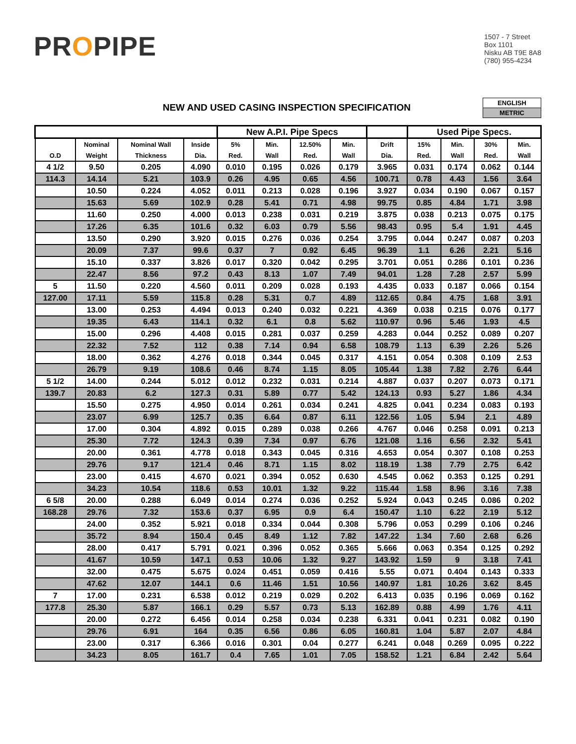PROPIPE
1507 - 7 Street
Box 1101
Nisku AB T9E 8A8
(780) 955-4234
NEW AND USED CASING INSPECTION SPECIFICATION
ENGLISH
METRIC
| | | | | New A.P.I. Pipe Specs | | | | | Used Pipe Specs. | | | |
| --- | --- | --- | --- | --- | --- | --- | --- | --- | --- | --- | --- | --- |
| | Nominal | Nominal Wall | Inside | 5% | Min. | 12.50% | Min. | Drift | 15% | Min. | 30% | Min. |
| O.D | Weight | Thickness | Dia. | Red. | Wall | Red. | Wall | Dia. | Red. | Wall | Red. | Wall |
| 4 1/2 | 9.50 | 0.205 | 4.090 | 0.010 | 0.195 | 0.026 | 0.179 | 3.965 | 0.031 | 0.174 | 0.062 | 0.144 |
| 114.3 | 14.14 | 5.21 | 103.9 | 0.26 | 4.95 | 0.65 | 4.56 | 100.71 | 0.78 | 4.43 | 1.56 | 3.64 |
| | 10.50 | 0.224 | 4.052 | 0.011 | 0.213 | 0.028 | 0.196 | 3.927 | 0.034 | 0.190 | 0.067 | 0.157 |
| | 15.63 | 5.69 | 102.9 | 0.28 | 5.41 | 0.71 | 4.98 | 99.75 | 0.85 | 4.84 | 1.71 | 3.98 |
| | 11.60 | 0.250 | 4.000 | 0.013 | 0.238 | 0.031 | 0.219 | 3.875 | 0.038 | 0.213 | 0.075 | 0.175 |
| | 17.26 | 6.35 | 101.6 | 0.32 | 6.03 | 0.79 | 5.56 | 98.43 | 0.95 | 5.4 | 1.91 | 4.45 |
| | 13.50 | 0.290 | 3.920 | 0.015 | 0.276 | 0.036 | 0.254 | 3.795 | 0.044 | 0.247 | 0.087 | 0.203 |
| | 20.09 | 7.37 | 99.6 | 0.37 | 7 | 0.92 | 6.45 | 96.39 | 1.1 | 6.26 | 2.21 | 5.16 |
| | 15.10 | 0.337 | 3.826 | 0.017 | 0.320 | 0.042 | 0.295 | 3.701 | 0.051 | 0.286 | 0.101 | 0.236 |
| | 22.47 | 8.56 | 97.2 | 0.43 | 8.13 | 1.07 | 7.49 | 94.01 | 1.28 | 7.28 | 2.57 | 5.99 |
| 5 | 11.50 | 0.220 | 4.560 | 0.011 | 0.209 | 0.028 | 0.193 | 4.435 | 0.033 | 0.187 | 0.066 | 0.154 |
| 127.00 | 17.11 | 5.59 | 115.8 | 0.28 | 5.31 | 0.7 | 4.89 | 112.65 | 0.84 | 4.75 | 1.68 | 3.91 |
| | 13.00 | 0.253 | 4.494 | 0.013 | 0.240 | 0.032 | 0.221 | 4.369 | 0.038 | 0.215 | 0.076 | 0.177 |
| | 19.35 | 6.43 | 114.1 | 0.32 | 6.1 | 0.8 | 5.62 | 110.97 | 0.96 | 5.46 | 1.93 | 4.5 |
| | 15.00 | 0.296 | 4.408 | 0.015 | 0.281 | 0.037 | 0.259 | 4.283 | 0.044 | 0.252 | 0.089 | 0.207 |
| | 22.32 | 7.52 | 112 | 0.38 | 7.14 | 0.94 | 6.58 | 108.79 | 1.13 | 6.39 | 2.26 | 5.26 |
| | 18.00 | 0.362 | 4.276 | 0.018 | 0.344 | 0.045 | 0.317 | 4.151 | 0.054 | 0.308 | 0.109 | 2.53 |
| | 26.79 | 9.19 | 108.6 | 0.46 | 8.74 | 1.15 | 8.05 | 105.44 | 1.38 | 7.82 | 2.76 | 6.44 |
| 5 1/2 | 14.00 | 0.244 | 5.012 | 0.012 | 0.232 | 0.031 | 0.214 | 4.887 | 0.037 | 0.207 | 0.073 | 0.171 |
| 139.7 | 20.83 | 6.2 | 127.3 | 0.31 | 5.89 | 0.77 | 5.42 | 124.13 | 0.93 | 5.27 | 1.86 | 4.34 |
| | 15.50 | 0.275 | 4.950 | 0.014 | 0.261 | 0.034 | 0.241 | 4.825 | 0.041 | 0.234 | 0.083 | 0.193 |
| | 23.07 | 6.99 | 125.7 | 0.35 | 6.64 | 0.87 | 6.11 | 122.56 | 1.05 | 5.94 | 2.1 | 4.89 |
| | 17.00 | 0.304 | 4.892 | 0.015 | 0.289 | 0.038 | 0.266 | 4.767 | 0.046 | 0.258 | 0.091 | 0.213 |
| | 25.30 | 7.72 | 124.3 | 0.39 | 7.34 | 0.97 | 6.76 | 121.08 | 1.16 | 6.56 | 2.32 | 5.41 |
| | 20.00 | 0.361 | 4.778 | 0.018 | 0.343 | 0.045 | 0.316 | 4.653 | 0.054 | 0.307 | 0.108 | 0.253 |
| | 29.76 | 9.17 | 121.4 | 0.46 | 8.71 | 1.15 | 8.02 | 118.19 | 1.38 | 7.79 | 2.75 | 6.42 |
| | 23.00 | 0.415 | 4.670 | 0.021 | 0.394 | 0.052 | 0.630 | 4.545 | 0.062 | 0.353 | 0.125 | 0.291 |
| | 34.23 | 10.54 | 118.6 | 0.53 | 10.01 | 1.32 | 9.22 | 115.44 | 1.58 | 8.96 | 3.16 | 7.38 |
| 6 5/8 | 20.00 | 0.288 | 6.049 | 0.014 | 0.274 | 0.036 | 0.252 | 5.924 | 0.043 | 0.245 | 0.086 | 0.202 |
| 168.28 | 29.76 | 7.32 | 153.6 | 0.37 | 6.95 | 0.9 | 6.4 | 150.47 | 1.10 | 6.22 | 2.19 | 5.12 |
| | 24.00 | 0.352 | 5.921 | 0.018 | 0.334 | 0.044 | 0.308 | 5.796 | 0.053 | 0.299 | 0.106 | 0.246 |
| | 35.72 | 8.94 | 150.4 | 0.45 | 8.49 | 1.12 | 7.82 | 147.22 | 1.34 | 7.60 | 2.68 | 6.26 |
| | 28.00 | 0.417 | 5.791 | 0.021 | 0.396 | 0.052 | 0.365 | 5.666 | 0.063 | 0.354 | 0.125 | 0.292 |
| | 41.67 | 10.59 | 147.1 | 0.53 | 10.06 | 1.32 | 9.27 | 143.92 | 1.59 | 9 | 3.18 | 7.41 |
| | 32.00 | 0.475 | 5.675 | 0.024 | 0.451 | 0.059 | 0.416 | 5.55 | 0.071 | 0.404 | 0.143 | 0.333 |
| | 47.62 | 12.07 | 144.1 | 0.6 | 11.46 | 1.51 | 10.56 | 140.97 | 1.81 | 10.26 | 3.62 | 8.45 |
| 7 | 17.00 | 0.231 | 6.538 | 0.012 | 0.219 | 0.029 | 0.202 | 6.413 | 0.035 | 0.196 | 0.069 | 0.162 |
| 177.8 | 25.30 | 5.87 | 166.1 | 0.29 | 5.57 | 0.73 | 5.13 | 162.89 | 0.88 | 4.99 | 1.76 | 4.11 |
| | 20.00 | 0.272 | 6.456 | 0.014 | 0.258 | 0.034 | 0.238 | 6.331 | 0.041 | 0.231 | 0.082 | 0.190 |
| | 29.76 | 6.91 | 164 | 0.35 | 6.56 | 0.86 | 6.05 | 160.81 | 1.04 | 5.87 | 2.07 | 4.84 |
| | 23.00 | 0.317 | 6.366 | 0.016 | 0.301 | 0.04 | 0.277 | 6.241 | 0.048 | 0.269 | 0.095 | 0.222 |
| | 34.23 | 8.05 | 161.7 | 0.4 | 7.65 | 1.01 | 7.05 | 158.52 | 1.21 | 6.84 | 2.42 | 5.64 |